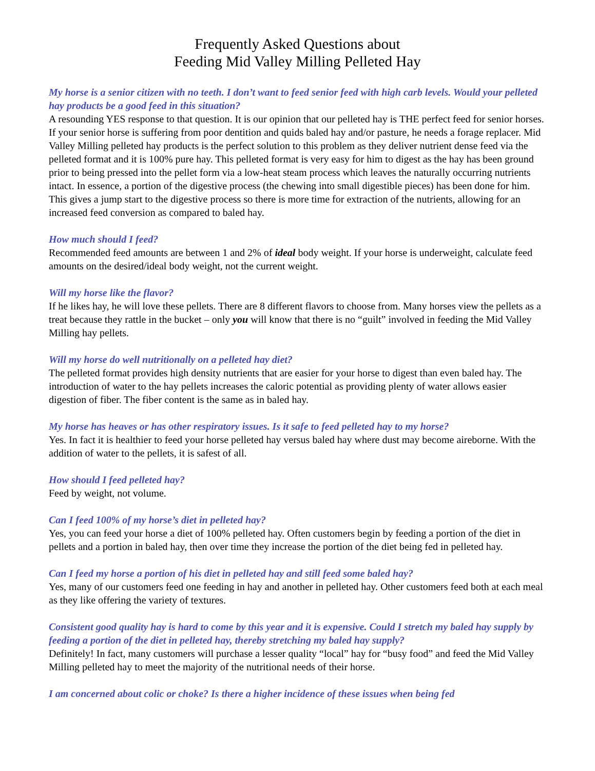Frequently Asked Questions about
Feeding Mid Valley Milling Pelleted Hay
My horse is a senior citizen with no teeth. I don’t want to feed senior feed with high carb levels. Would your pelleted hay products be a good feed in this situation?
A resounding YES response to that question. It is our opinion that our pelleted hay is THE perfect feed for senior horses. If your senior horse is suffering from poor dentition and quids baled hay and/or pasture, he needs a forage replacer. Mid Valley Milling pelleted hay products is the perfect solution to this problem as they deliver nutrient dense feed via the pelleted format and it is 100% pure hay. This pelleted format is very easy for him to digest as the hay has been ground prior to being pressed into the pellet form via a low-heat steam process which leaves the naturally occurring nutrients intact. In essence, a portion of the digestive process (the chewing into small digestible pieces) has been done for him. This gives a jump start to the digestive process so there is more time for extraction of the nutrients, allowing for an increased feed conversion as compared to baled hay.
How much should I feed?
Recommended feed amounts are between 1 and 2% of ideal body weight. If your horse is underweight, calculate feed amounts on the desired/ideal body weight, not the current weight.
Will my horse like the flavor?
If he likes hay, he will love these pellets. There are 8 different flavors to choose from. Many horses view the pellets as a treat because they rattle in the bucket – only you will know that there is no “guilt” involved in feeding the Mid Valley Milling hay pellets.
Will my horse do well nutritionally on a pelleted hay diet?
The pelleted format provides high density nutrients that are easier for your horse to digest than even baled hay. The introduction of water to the hay pellets increases the caloric potential as providing plenty of water allows easier digestion of fiber. The fiber content is the same as in baled hay.
My horse has heaves or has other respiratory issues. Is it safe to feed pelleted hay to my horse?
Yes. In fact it is healthier to feed your horse pelleted hay versus baled hay where dust may become aireborne. With the addition of water to the pellets, it is safest of all.
How should I feed pelleted hay?
Feed by weight, not volume.
Can I feed 100% of my horse’s diet in pelleted hay?
Yes, you can feed your horse a diet of 100% pelleted hay. Often customers begin by feeding a portion of the diet in pellets and a portion in baled hay, then over time they increase the portion of the diet being fed in pelleted hay.
Can I feed my horse a portion of his diet in pelleted hay and still feed some baled hay?
Yes, many of our customers feed one feeding in hay and another in pelleted hay. Other customers feed both at each meal as they like offering the variety of textures.
Consistent good quality hay is hard to come by this year and it is expensive. Could I stretch my baled hay supply by feeding a portion of the diet in pelleted hay, thereby stretching my baled hay supply?
Definitely! In fact, many customers will purchase a lesser quality “local” hay for “busy food” and feed the Mid Valley Milling pelleted hay to meet the majority of the nutritional needs of their horse.
I am concerned about colic or choke? Is there a higher incidence of these issues when being fed